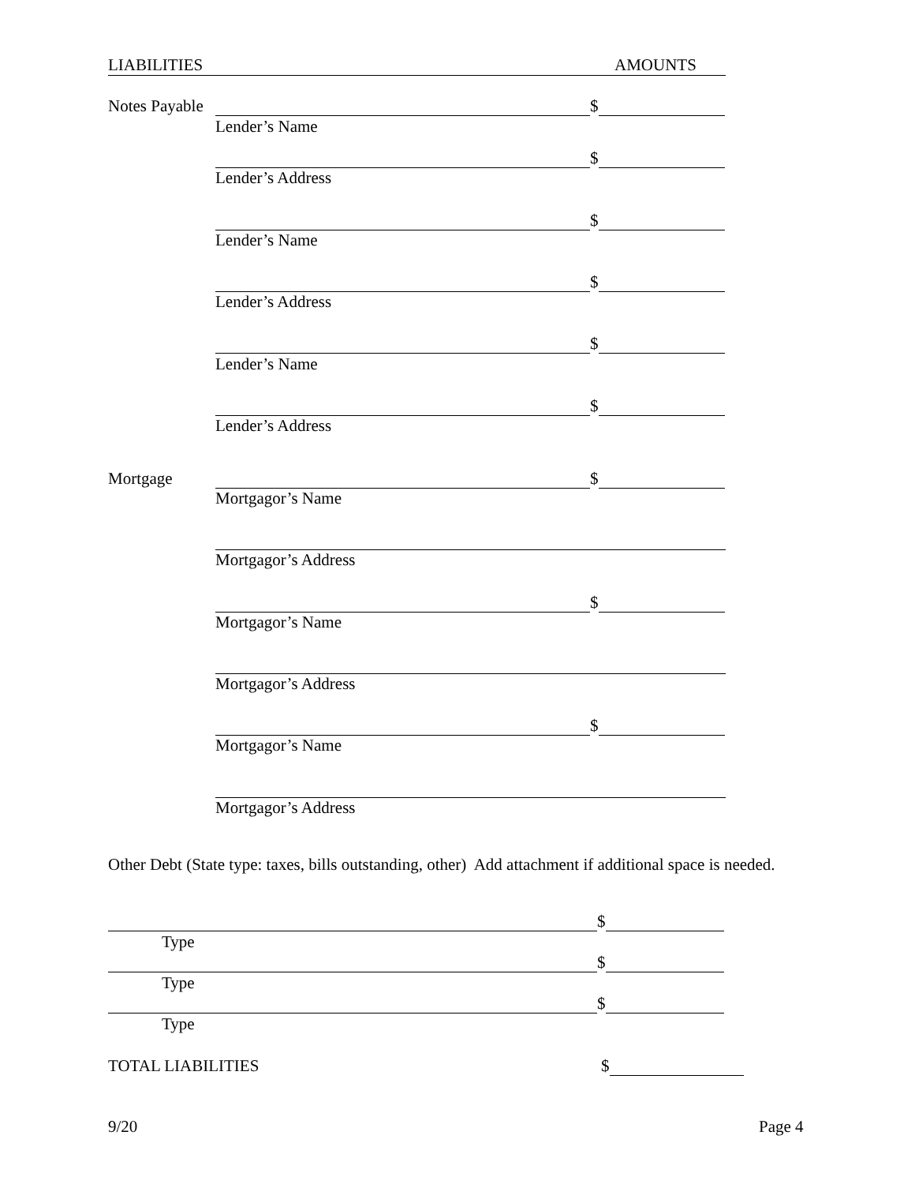LIABILITIES AMOUNTS
Notes Payable $
Lender’s Name
$
Lender’s Address
$
Lender’s Name
$
Lender’s Address
$
Lender’s Name
$
Lender’s Address
Mortgage $
Mortgagor’s Name
Mortgagor’s Address
$
Mortgagor’s Name
Mortgagor’s Address
$
Mortgagor’s Name
Mortgagor’s Address
Other Debt (State type: taxes, bills outstanding, other) Add attachment if additional space is needed.
$
Type
$
Type
$
Type
TOTAL LIABILITIES $
9/20 Page 4